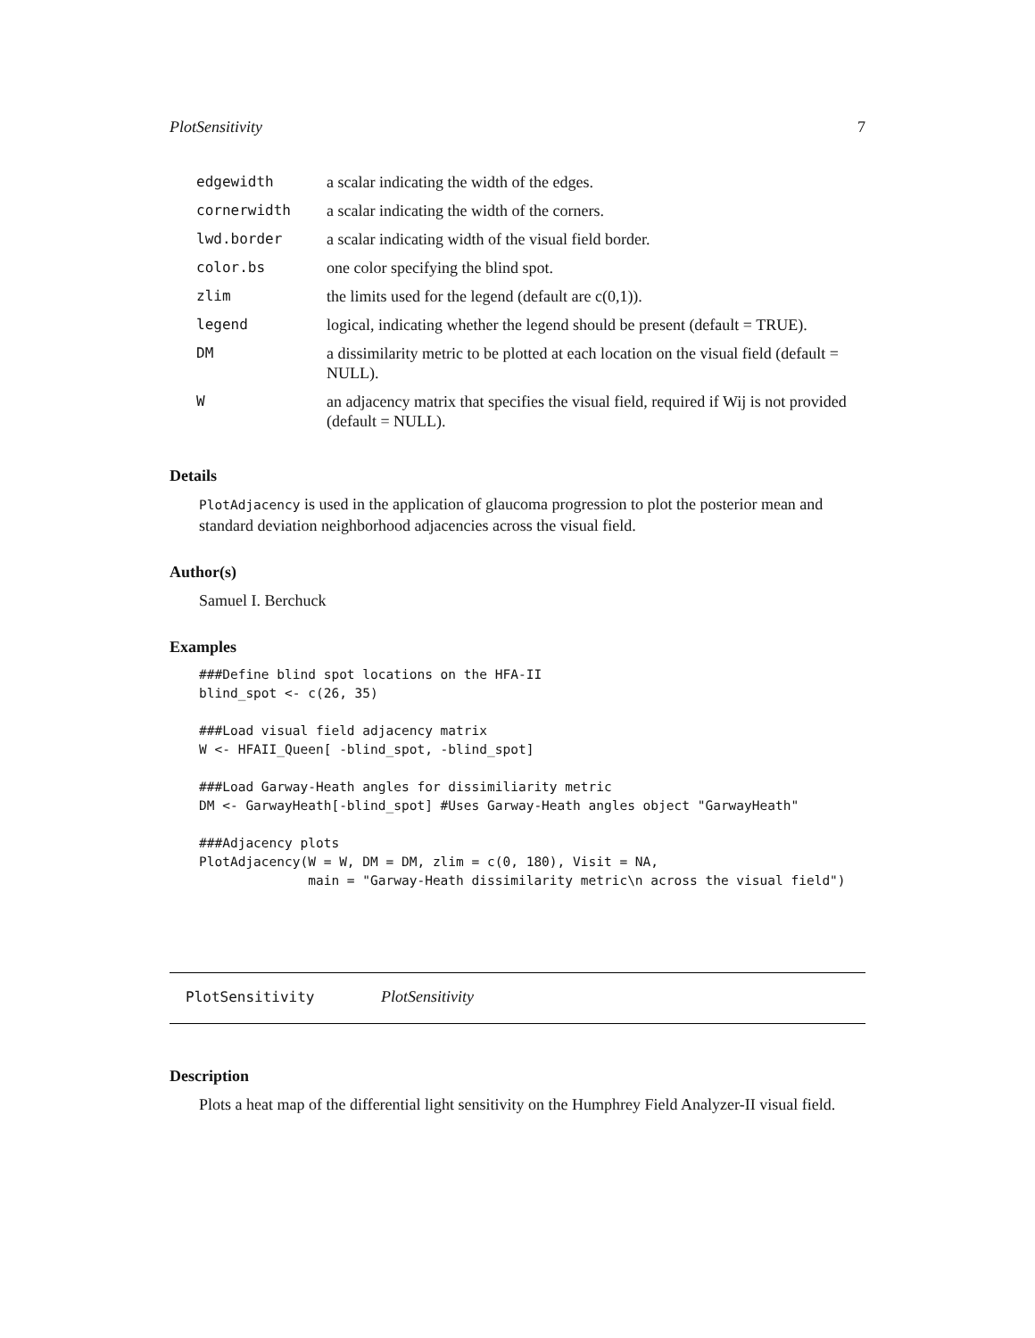PlotSensitivity 7
| edgewidth | a scalar indicating the width of the edges. |
| cornerwidth | a scalar indicating the width of the corners. |
| lwd.border | a scalar indicating width of the visual field border. |
| color.bs | one color specifying the blind spot. |
| zlim | the limits used for the legend (default are c(0,1)). |
| legend | logical, indicating whether the legend should be present (default = TRUE). |
| DM | a dissimilarity metric to be plotted at each location on the visual field (default = NULL). |
| W | an adjacency matrix that specifies the visual field, required if Wij is not provided (default = NULL). |
Details
PlotAdjacency is used in the application of glaucoma progression to plot the posterior mean and standard deviation neighborhood adjacencies across the visual field.
Author(s)
Samuel I. Berchuck
Examples
###Define blind spot locations on the HFA-II
blind_spot <- c(26, 35)

###Load visual field adjacency matrix
W <- HFAII_Queen[ -blind_spot, -blind_spot]

###Load Garway-Heath angles for dissimiliarity metric
DM <- GarwayHeath[-blind_spot] #Uses Garway-Heath angles object "GarwayHeath"

###Adjacency plots
PlotAdjacency(W = W, DM = DM, zlim = c(0, 180), Visit = NA,
              main = "Garway-Heath dissimilarity metric\n across the visual field")
PlotSensitivity PlotSensitivity
Description
Plots a heat map of the differential light sensitivity on the Humphrey Field Analyzer-II visual field.